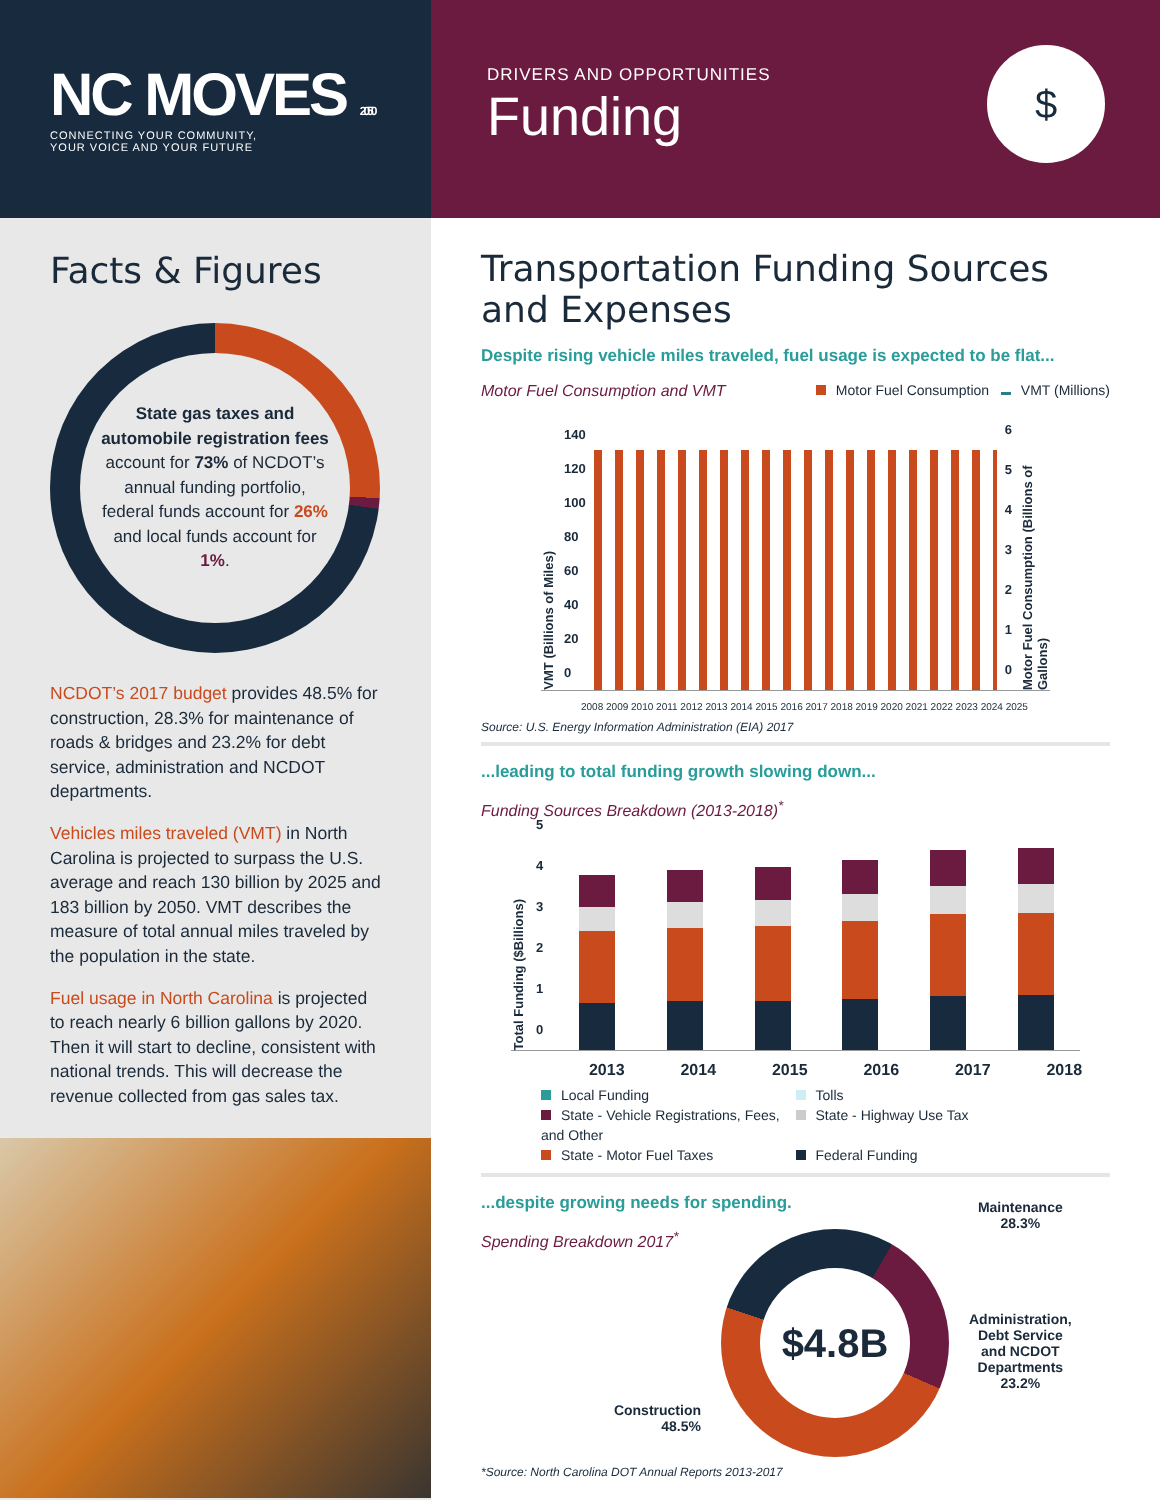NC MOVES 2050
CONNECTING YOUR COMMUNITY,
YOUR VOICE AND YOUR FUTURE
DRIVERS AND OPPORTUNITIES
Funding
$
Facts & Figures
State gas taxes and automobile registration fees account for 73% of NCDOT’s annual funding portfolio, federal funds account for 26% and local funds account for 1%.
NCDOT’s 2017 budget provides 48.5% for construction, 28.3% for maintenance of roads & bridges and 23.2% for debt service, administration and NCDOT departments.
Vehicles miles traveled (VMT) in North Carolina is projected to surpass the U.S. average and reach 130 billion by 2025 and 183 billion by 2050. VMT describes the measure of total annual miles traveled by the population in the state.
Fuel usage in North Carolina is projected to reach nearly 6 billion gallons by 2020. Then it will start to decline, consistent with national trends. This will decrease the revenue collected from gas sales tax.
Transportation Funding Sources and Expenses
Despite rising vehicle miles traveled, fuel usage is expected to be flat...
Motor Fuel Consumption and VMT Motor Fuel Consumption VMT (Millions)
VMT (Billions of Miles)
140
120
100
80
60
40
20
0
6
5
4
3
2
1
0
Motor Fuel Consumption (Billions of Gallons)
2008 2009 2010 2011 2012 2013 2014 2015 2016 2017 2018 2019 2020 2021 2022 2023 2024 2025
Source: U.S. Energy Information Administration (EIA) 2017
...leading to total funding growth slowing down...
Funding Sources Breakdown (2013-2018)<sup>*</sup>
Total Funding ($Billions)
5
4
3
2
1
0
2013 2014 2015 2016 2017 2018
Local Funding Tolls State - Vehicle Registrations, Fees, and Other State - Highway Use Tax State - Motor Fuel Taxes Federal Funding
...despite growing needs for spending.
Spending Breakdown 2017<sup>*</sup>
Construction
48.5%
$4.8B
Maintenance
28.3%
Administration,
Debt Service
and NCDOT
Departments
23.2%
*Source: North Carolina DOT Annual Reports 2013-2017